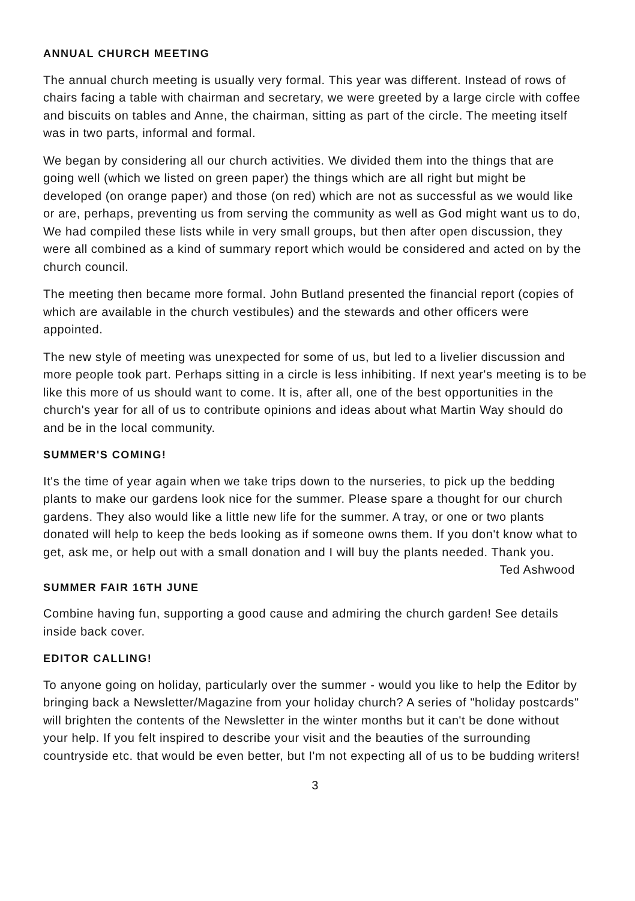ANNUAL CHURCH MEETING
The annual church meeting is usually very formal. This year was different. Instead of rows of chairs facing a table with chairman and secretary, we were greeted by a large circle with coffee and biscuits on tables and Anne, the chairman, sitting as part of the circle. The meeting itself was in two parts, informal and formal.
We began by considering all our church activities. We divided them into the things that are going well (which we listed on green paper) the things which are all right but might be developed (on orange paper) and those (on red) which are not as successful as we would like or are, perhaps, preventing us from serving the community as well as God might want us to do, We had compiled these lists while in very small groups, but then after open discussion, they were all combined as a kind of summary report which would be considered and acted on by the church council.
The meeting then became more formal. John Butland presented the financial report (copies of which are available in the church vestibules) and the stewards and other officers were appointed.
The new style of meeting was unexpected for some of us, but led to a livelier discussion and more people took part. Perhaps sitting in a circle is less inhibiting. If next year's meeting is to be like this more of us should want to come. It is, after all, one of the best opportunities in the church's year for all of us to contribute opinions and ideas about what Martin Way should do and be in the local community.
SUMMER'S COMING!
It's the time of year again when we take trips down to the nurseries, to pick up the bedding plants to make our gardens look nice for the summer. Please spare a thought for our church gardens. They also would like a little new life for the summer. A tray, or one or two plants donated will help to keep the beds looking as if someone owns them. If you don't know what to get, ask me, or help out with a small donation and I will buy the plants needed. Thank you. Ted Ashwood
SUMMER FAIR 16TH JUNE
Combine having fun, supporting a good cause and admiring the church garden! See details inside back cover.
EDITOR CALLING!
To anyone going on holiday, particularly over the summer - would you like to help the Editor by bringing back a Newsletter/Magazine from your holiday church? A series of "holiday postcards" will brighten the contents of the Newsletter in the winter months but it can't be done without your help. If you felt inspired to describe your visit and the beauties of the surrounding countryside etc. that would be even better, but I'm not expecting all of us to be budding writers!
3